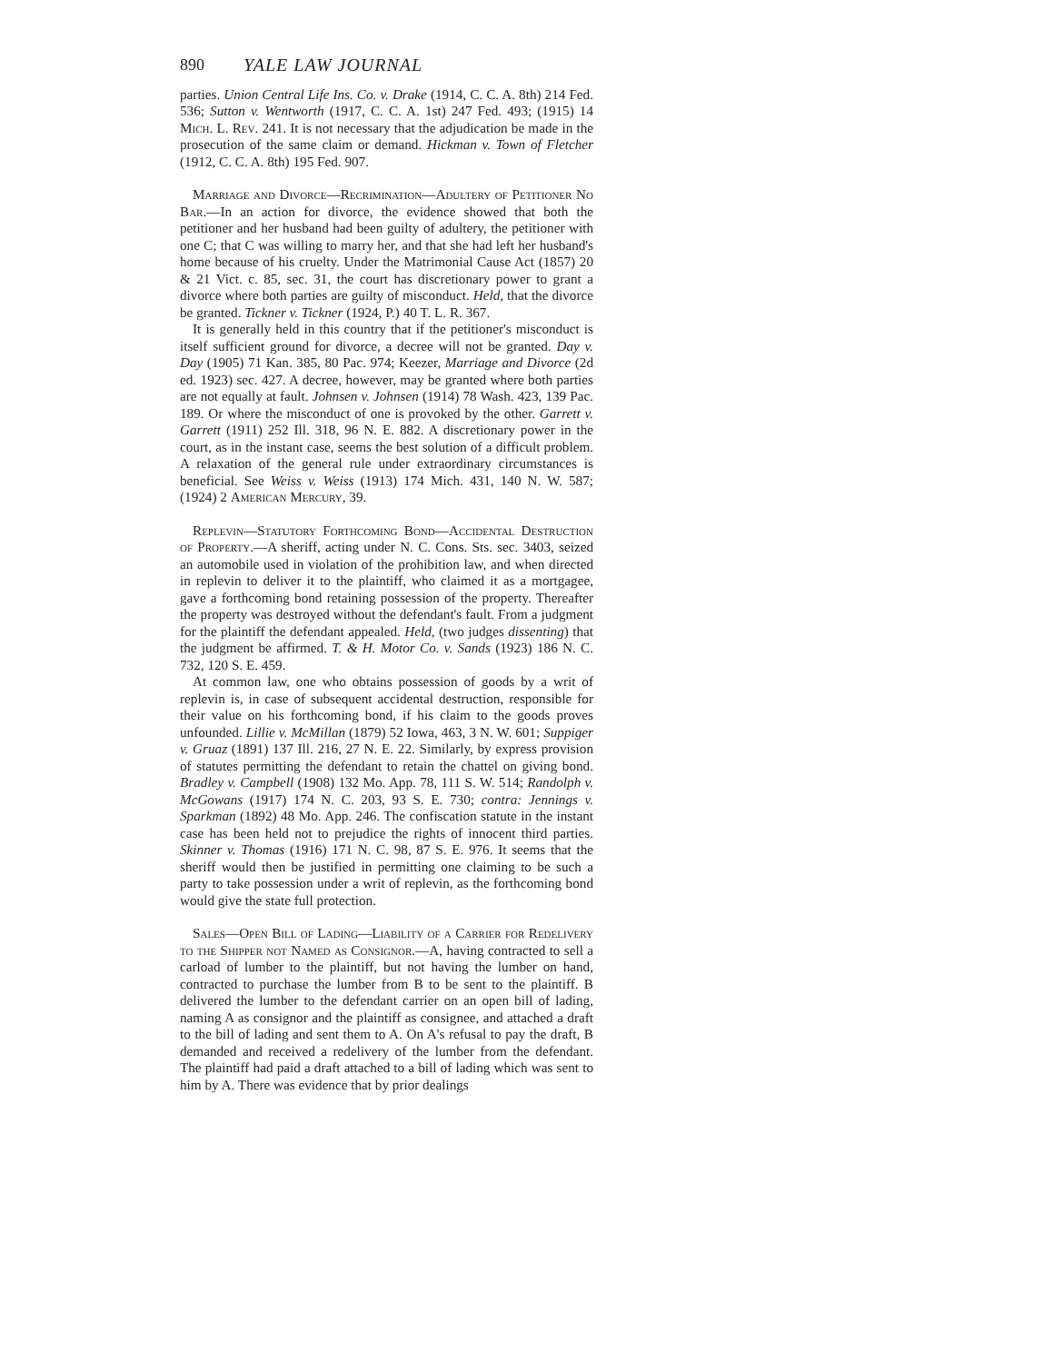890 YALE LAW JOURNAL
parties. Union Central Life Ins. Co. v. Drake (1914, C. C. A. 8th) 214 Fed. 536; Sutton v. Wentworth (1917, C. C. A. 1st) 247 Fed. 493; (1915) 14 Mich. L. Rev. 241. It is not necessary that the adjudication be made in the prosecution of the same claim or demand. Hickman v. Town of Fletcher (1912, C. C. A. 8th) 195 Fed. 907.
Marriage and Divorce—Recrimination—Adultery of Petitioner No Bar.—In an action for divorce, the evidence showed that both the petitioner and her husband had been guilty of adultery, the petitioner with one C; that C was willing to marry her, and that she had left her husband's home because of his cruelty. Under the Matrimonial Cause Act (1857) 20 & 21 Vict. c. 85, sec. 31, the court has discretionary power to grant a divorce where both parties are guilty of misconduct. Held, that the divorce be granted. Tickner v. Tickner (1924, P.) 40 T. L. R. 367.
It is generally held in this country that if the petitioner's misconduct is itself sufficient ground for divorce, a decree will not be granted. Day v. Day (1905) 71 Kan. 385, 80 Pac. 974; Keezer, Marriage and Divorce (2d ed. 1923) sec. 427. A decree, however, may be granted where both parties are not equally at fault. Johnsen v. Johnsen (1914) 78 Wash. 423, 139 Pac. 189. Or where the misconduct of one is provoked by the other. Garrett v. Garrett (1911) 252 Ill. 318, 96 N. E. 882. A discretionary power in the court, as in the instant case, seems the best solution of a difficult problem. A relaxation of the general rule under extraordinary circumstances is beneficial. See Weiss v. Weiss (1913) 174 Mich. 431, 140 N. W. 587; (1924) 2 American Mercury, 39.
Replevin—Statutory Forthcoming Bond—Accidental Destruction of Property.—A sheriff, acting under N. C. Cons. Sts. sec. 3403, seized an automobile used in violation of the prohibition law, and when directed in replevin to deliver it to the plaintiff, who claimed it as a mortgagee, gave a forthcoming bond retaining possession of the property. Thereafter the property was destroyed without the defendant's fault. From a judgment for the plaintiff the defendant appealed. Held, (two judges dissenting) that the judgment be affirmed. T. & H. Motor Co. v. Sands (1923) 186 N. C. 732, 120 S. E. 459.
At common law, one who obtains possession of goods by a writ of replevin is, in case of subsequent accidental destruction, responsible for their value on his forthcoming bond, if his claim to the goods proves unfounded. Lillie v. McMillan (1879) 52 Iowa, 463, 3 N. W. 601; Suppiger v. Gruaz (1891) 137 Ill. 216, 27 N. E. 22. Similarly, by express provision of statutes permitting the defendant to retain the chattel on giving bond. Bradley v. Campbell (1908) 132 Mo. App. 78, 111 S. W. 514; Randolph v. McGowans (1917) 174 N. C. 203, 93 S. E. 730; contra: Jennings v. Sparkman (1892) 48 Mo. App. 246. The confiscation statute in the instant case has been held not to prejudice the rights of innocent third parties. Skinner v. Thomas (1916) 171 N. C. 98, 87 S. E. 976. It seems that the sheriff would then be justified in permitting one claiming to be such a party to take possession under a writ of replevin, as the forthcoming bond would give the state full protection.
Sales—Open Bill of Lading—Liability of a Carrier for Redelivery to the Shipper not Named as Consignor.—A, having contracted to sell a carload of lumber to the plaintiff, but not having the lumber on hand, contracted to purchase the lumber from B to be sent to the plaintiff. B delivered the lumber to the defendant carrier on an open bill of lading, naming A as consignor and the plaintiff as consignee, and attached a draft to the bill of lading and sent them to A. On A's refusal to pay the draft, B demanded and received a redelivery of the lumber from the defendant. The plaintiff had paid a draft attached to a bill of lading which was sent to him by A. There was evidence that by prior dealings